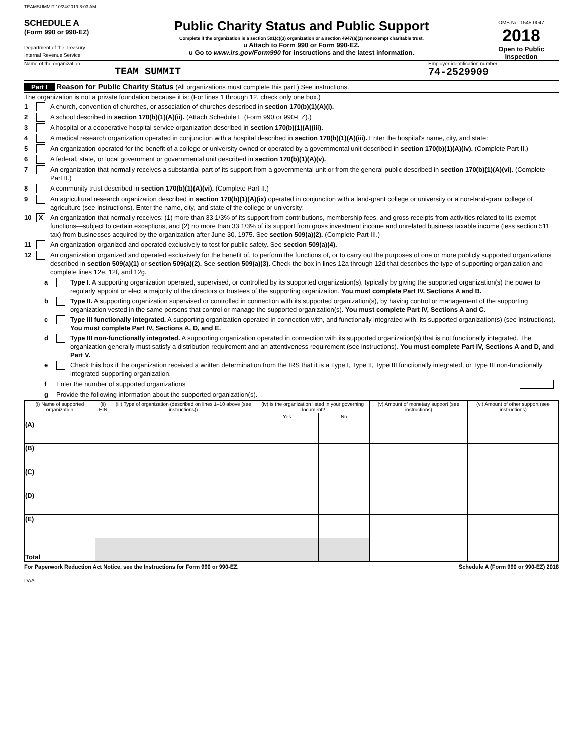TEAMSUMMIT 10/24/2019 8:03 AM
SCHEDULE A
(Form 990 or 990-EZ)
Department of the Treasury
Internal Revenue Service
Public Charity Status and Public Support
Complete if the organization is a section 501(c)(3) organization or a section 4947(a)(1) nonexempt charitable trust.
u Attach to Form 990 or Form 990-EZ.
u Go to www.irs.gov/Form990 for instructions and the latest information.
OMB No. 1545-0047
2018
Open to Public Inspection
Name of the organization
TEAM SUMMIT
Employer identification number
74-2529909
Part I Reason for Public Charity Status (All organizations must complete this part.) See instructions.
The organization is not a private foundation because it is: (For lines 1 through 12, check only one box.)
1 A church, convention of churches, or association of churches described in section 170(b)(1)(A)(i).
2 A school described in section 170(b)(1)(A)(ii). (Attach Schedule E (Form 990 or 990-EZ).)
3 A hospital or a cooperative hospital service organization described in section 170(b)(1)(A)(iii).
4 A medical research organization operated in conjunction with a hospital described in section 170(b)(1)(A)(iii). Enter the hospital's name, city, and state:
5 An organization operated for the benefit of a college or university owned or operated by a governmental unit described in section 170(b)(1)(A)(iv). (Complete Part II.)
6 A federal, state, or local government or governmental unit described in section 170(b)(1)(A)(v).
7 An organization that normally receives a substantial part of its support from a governmental unit or from the general public described in section 170(b)(1)(A)(vi). (Complete Part II.)
8 A community trust described in section 170(b)(1)(A)(vi). (Complete Part II.)
9 An agricultural research organization described in section 170(b)(1)(A)(ix) operated in conjunction with a land-grant college or university or a non-land-grant college of agriculture (see instructions). Enter the name, city, and state of the college or university:
10 X An organization that normally receives: (1) more than 33 1/3% of its support from contributions, membership fees, and gross receipts from activities related to its exempt functions—subject to certain exceptions, and (2) no more than 33 1/3% of its support from gross investment income and unrelated business taxable income (less section 511 tax) from businesses acquired by the organization after June 30, 1975. See section 509(a)(2). (Complete Part III.)
11 An organization organized and operated exclusively to test for public safety. See section 509(a)(4).
12 An organization organized and operated exclusively for the benefit of, to perform the functions of, or to carry out the purposes of one or more publicly supported organizations described in section 509(a)(1) or section 509(a)(2). See section 509(a)(3). Check the box in lines 12a through 12d that describes the type of supporting organization and complete lines 12e, 12f, and 12g.
a Type I. A supporting organization operated, supervised, or controlled by its supported organization(s), typically by giving the supported organization(s) the power to regularly appoint or elect a majority of the directors or trustees of the supporting organization. You must complete Part IV, Sections A and B.
b Type II. A supporting organization supervised or controlled in connection with its supported organization(s), by having control or management of the supporting organization vested in the same persons that control or manage the supported organization(s). You must complete Part IV, Sections A and C.
c Type III functionally integrated. A supporting organization operated in connection with, and functionally integrated with, its supported organization(s) (see instructions). You must complete Part IV, Sections A, D, and E.
d Type III non-functionally integrated. A supporting organization operated in connection with its supported organization(s) that is not functionally integrated. The organization generally must satisfy a distribution requirement and an attentiveness requirement (see instructions). You must complete Part IV, Sections A and D, and Part V.
e Check this box if the organization received a written determination from the IRS that it is a Type I, Type II, Type III functionally integrated, or Type III non-functionally integrated supporting organization.
f Enter the number of supported organizations
g Provide the following information about the supported organization(s).
| (i) Name of supported organization | (ii) EIN | (iii) Type of organization (described on lines 1–10 above (see instructions)) | (iv) Is the organization listed in your governing document? | | (v) Amount of monetary support (see instructions) | (vi) Amount of other support (see instructions) |
| --- | --- | --- | --- | --- | --- | --- |
| | | | Yes | No | | |
| (A) | | | | | | |
| (B) | | | | | | |
| (C) | | | | | | |
| (D) | | | | | | |
| (E) | | | | | | |
| Total | | | | | | |
For Paperwork Reduction Act Notice, see the Instructions for Form 990 or 990-EZ. Schedule A (Form 990 or 990-EZ) 2018
DAA